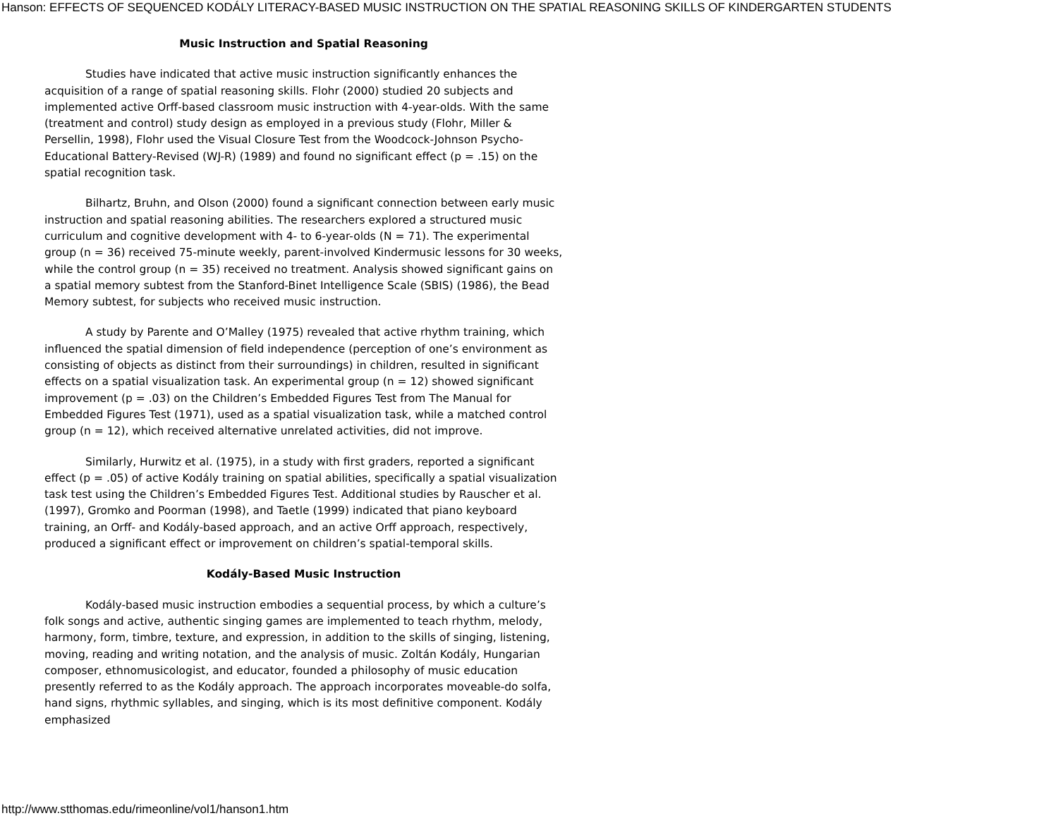Hanson: EFFECTS OF SEQUENCED KODÁLY LITERACY-BASED MUSIC INSTRUCTION ON THE SPATIAL REASONING SKILLS OF KINDERGARTEN STUDENTS
Music Instruction and Spatial Reasoning
Studies have indicated that active music instruction significantly enhances the acquisition of a range of spatial reasoning skills. Flohr (2000) studied 20 subjects and implemented active Orff-based classroom music instruction with 4-year-olds. With the same (treatment and control) study design as employed in a previous study (Flohr, Miller & Persellin, 1998), Flohr used the Visual Closure Test from the Woodcock-Johnson Psycho-Educational Battery-Revised (WJ-R) (1989) and found no significant effect (p = .15) on the spatial recognition task.
Bilhartz, Bruhn, and Olson (2000) found a significant connection between early music instruction and spatial reasoning abilities. The researchers explored a structured music curriculum and cognitive development with 4- to 6-year-olds (N = 71). The experimental group (n = 36) received 75-minute weekly, parent-involved Kindermusic lessons for 30 weeks, while the control group (n = 35) received no treatment. Analysis showed significant gains on a spatial memory subtest from the Stanford-Binet Intelligence Scale (SBIS) (1986), the Bead Memory subtest, for subjects who received music instruction.
A study by Parente and O’Malley (1975) revealed that active rhythm training, which influenced the spatial dimension of field independence (perception of one’s environment as consisting of objects as distinct from their surroundings) in children, resulted in significant effects on a spatial visualization task. An experimental group (n = 12) showed significant improvement (p = .03) on the Children’s Embedded Figures Test from The Manual for Embedded Figures Test (1971), used as a spatial visualization task, while a matched control group (n = 12), which received alternative unrelated activities, did not improve.
Similarly, Hurwitz et al. (1975), in a study with first graders, reported a significant effect (p = .05) of active Kodály training on spatial abilities, specifically a spatial visualization task test using the Children’s Embedded Figures Test. Additional studies by Rauscher et al. (1997), Gromko and Poorman (1998), and Taetle (1999) indicated that piano keyboard training, an Orff- and Kodály-based approach, and an active Orff approach, respectively, produced a significant effect or improvement on children’s spatial-temporal skills.
Kodály-Based Music Instruction
Kodály-based music instruction embodies a sequential process, by which a culture’s folk songs and active, authentic singing games are implemented to teach rhythm, melody, harmony, form, timbre, texture, and expression, in addition to the skills of singing, listening, moving, reading and writing notation, and the analysis of music. Zoltán Kodály, Hungarian composer, ethnomusicologist, and educator, founded a philosophy of music education presently referred to as the Kodály approach. The approach incorporates moveable-do solfa, hand signs, rhythmic syllables, and singing, which is its most definitive component. Kodály emphasized
http://www.stthomas.edu/rimeonline/vol1/hanson1.htm